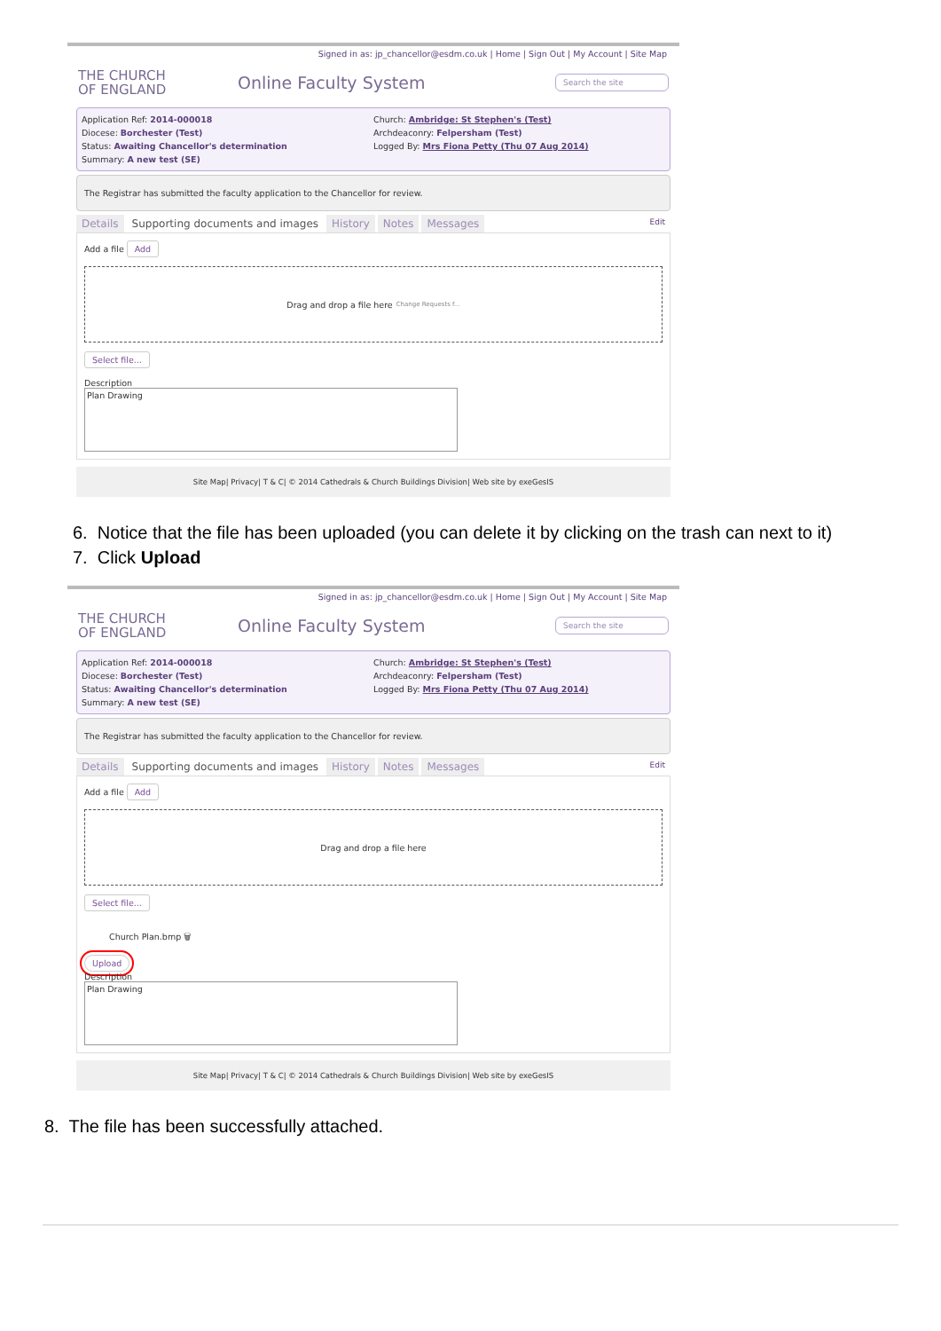Signed in as: jp_chancellor@esdm.co.uk | Home | Sign Out | My Account | Site Map
THE CHURCH
OF ENGLAND
Online Faculty System
Search the site
Application Ref: 2014-000018
Diocese: Borchester (Test)
Status: Awaiting Chancellor's determination
Summary: A new test (SE)
Church: Ambridge: St Stephen's (Test)
Archdeaconry: Felpersham (Test)
Logged By: Mrs Fiona Petty (Thu 07 Aug 2014)
The Registrar has submitted the faculty application to the Chancellor for review.
Details Supporting documents and images History Notes Messages Edit
Add a file Add
Drag and drop a file here Change Requests f...
Select file...
Description
Plan Drawing
Site Map| Privacy| T & C| © 2014 Cathedrals & Church Buildings Division| Web site by exeGesIS
6. Notice that the file has been uploaded (you can delete it by clicking on the trash can next to it)
7. Click Upload
Signed in as: jp_chancellor@esdm.co.uk | Home | Sign Out | My Account | Site Map
THE CHURCH
OF ENGLAND
Online Faculty System
Search the site
Application Ref: 2014-000018
Diocese: Borchester (Test)
Status: Awaiting Chancellor's determination
Summary: A new test (SE)
Church: Ambridge: St Stephen's (Test)
Archdeaconry: Felpersham (Test)
Logged By: Mrs Fiona Petty (Thu 07 Aug 2014)
The Registrar has submitted the faculty application to the Chancellor for review.
Details Supporting documents and images History Notes Messages Edit
Add a file Add
Drag and drop a file here
Select file...
Church Plan.bmp 🗑
Upload
Description
Plan Drawing
Site Map| Privacy| T & C| © 2014 Cathedrals & Church Buildings Division| Web site by exeGesIS
8. The file has been successfully attached.